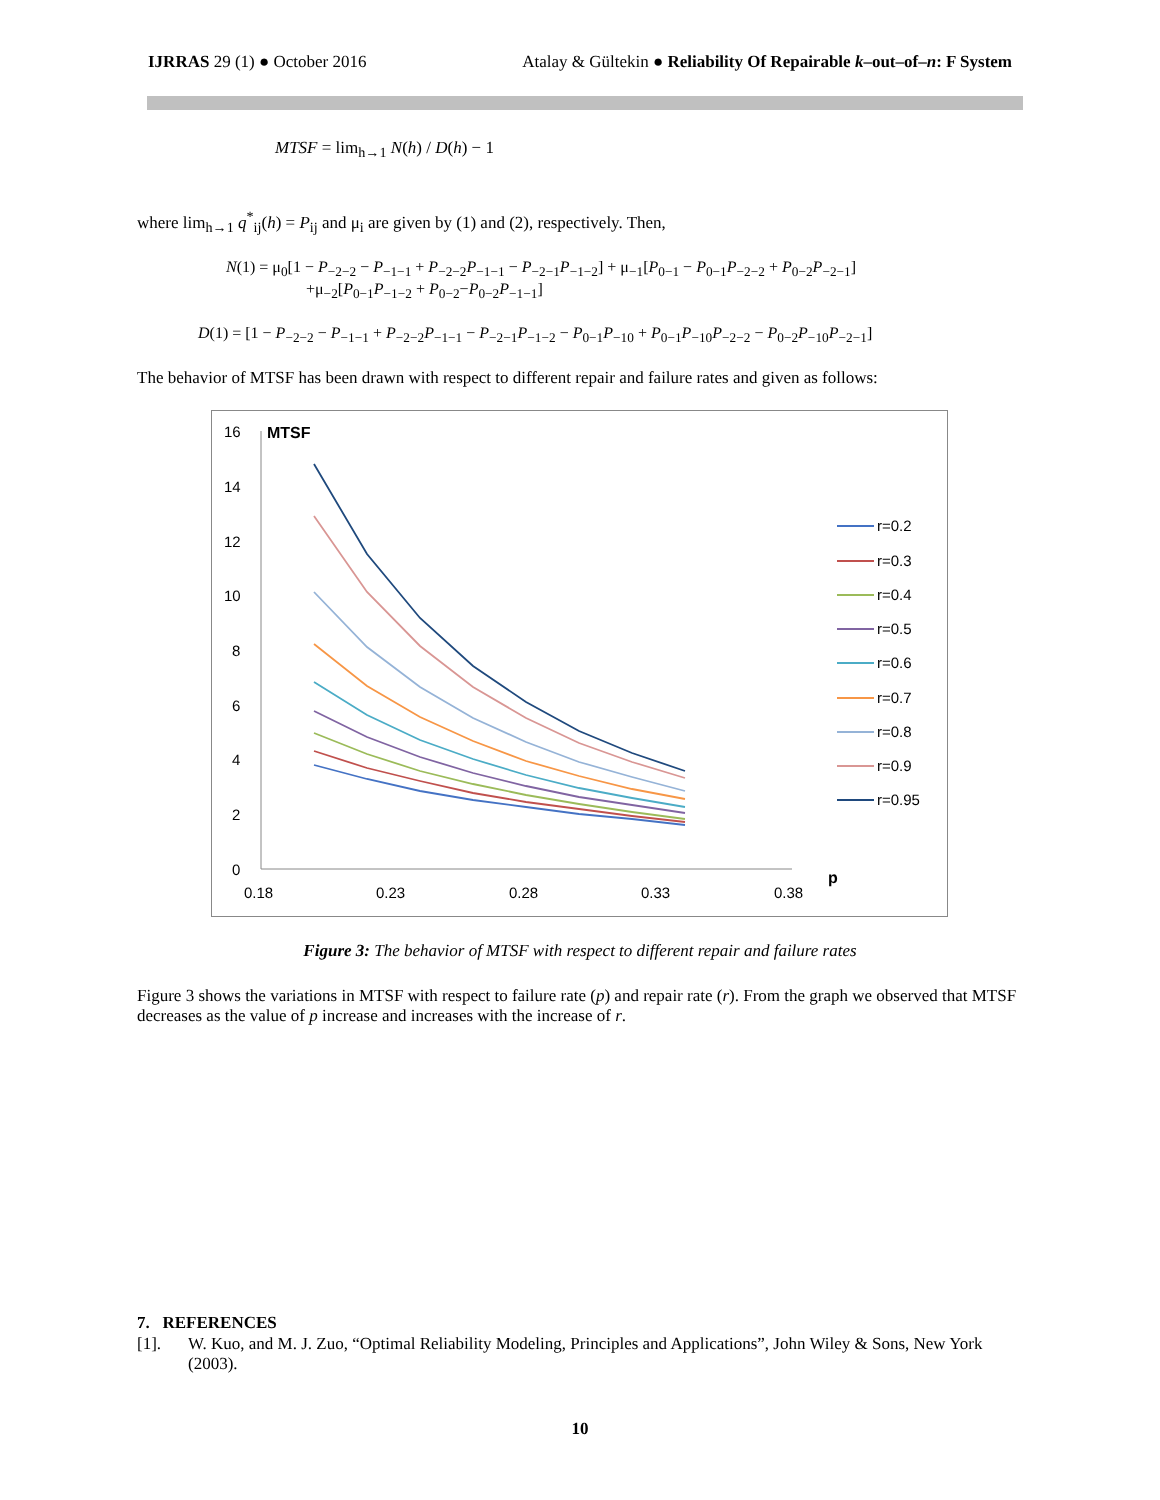IJRRAS 29 (1) ● October 2016 Atalay & Gültekin ● Reliability Of Repairable k–out–of–n: F System
MTSF = lim<sub>h→1</sub> N(h) / D(h) − 1
where lim<sub>h→1</sub> q<sup>*</sup><sub>ij</sub>(h) = P<sub>ij</sub> and μ<sub>i</sub> are given by (1) and (2), respectively. Then,
N(1) = μ<sub>0</sub>[1 − P<sub>−2−2</sub> − P<sub>−1−1</sub> + P<sub>−2−2</sub>P<sub>−1−1</sub> − P<sub>−2−1</sub>P<sub>−1−2</sub>] + μ<sub>−1</sub>[P<sub>0−1</sub> − P<sub>0−1</sub>P<sub>−2−2</sub> + P<sub>0−2</sub>P<sub>−2−1</sub>]
+μ<sub>−2</sub>[P<sub>0−1</sub>P<sub>−1−2</sub> + P<sub>0−2</sub>−P<sub>0−2</sub>P<sub>−1−1</sub>]
D(1) = [1 − P<sub>−2−2</sub> − P<sub>−1−1</sub> + P<sub>−2−2</sub>P<sub>−1−1</sub> − P<sub>−2−1</sub>P<sub>−1−2</sub> − P<sub>0−1</sub>P<sub>−10</sub> + P<sub>0−1</sub>P<sub>−10</sub>P<sub>−2−2</sub> − P<sub>0−2</sub>P<sub>−10</sub>P<sub>−2−1</sub>]
The behavior of MTSF has been drawn with respect to different repair and failure rates and given as follows:
16
14
12
10
8
6
4
2
0
0.18
0.23
0.28
0.33
0.38
MTSF
p
r=0.2
r=0.3
r=0.4
r=0.5
r=0.6
r=0.7
r=0.8
r=0.9
r=0.95
Figure 3: The behavior of MTSF with respect to different repair and failure rates
Figure 3 shows the variations in MTSF with respect to failure rate (p) and repair rate (r). From the graph we observed that MTSF decreases as the value of p increase and increases with the increase of r.
7. REFERENCES
[1]. W. Kuo, and M. J. Zuo, “Optimal Reliability Modeling, Principles and Applications”, John Wiley & Sons, New York (2003).
10